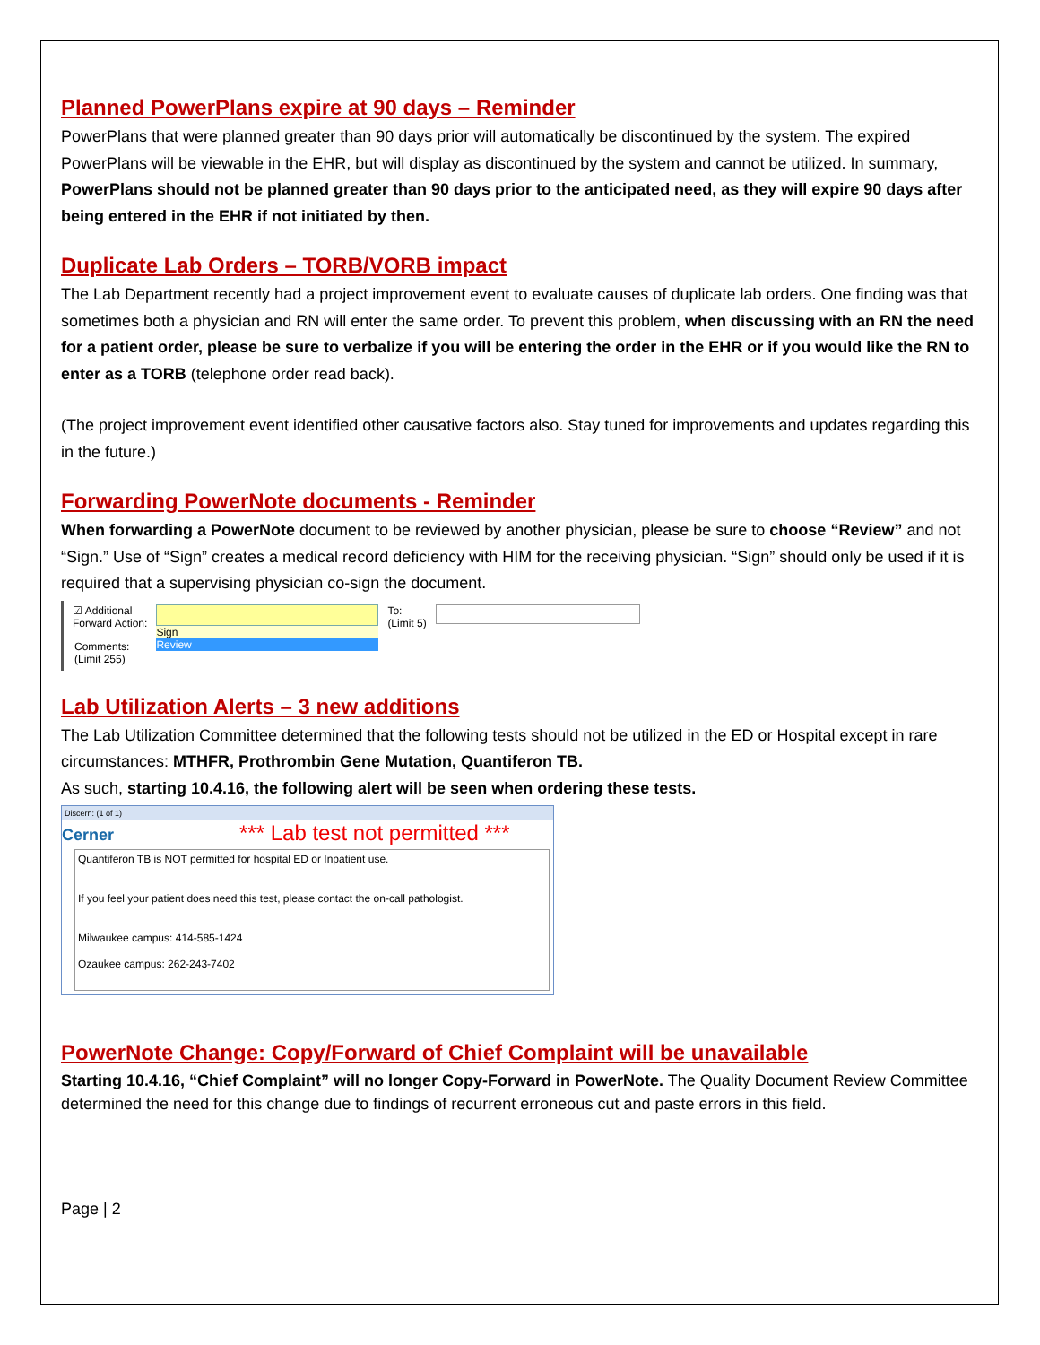Planned PowerPlans expire at 90 days – Reminder
PowerPlans that were planned greater than 90 days prior will automatically be discontinued by the system. The expired PowerPlans will be viewable in the EHR, but will display as discontinued by the system and cannot be utilized. In summary, PowerPlans should not be planned greater than 90 days prior to the anticipated need, as they will expire 90 days after being entered in the EHR if not initiated by then.
Duplicate Lab Orders – TORB/VORB impact
The Lab Department recently had a project improvement event to evaluate causes of duplicate lab orders. One finding was that sometimes both a physician and RN will enter the same order. To prevent this problem, when discussing with an RN the need for a patient order, please be sure to verbalize if you will be entering the order in the EHR or if you would like the RN to enter as a TORB (telephone order read back).
(The project improvement event identified other causative factors also. Stay tuned for improvements and updates regarding this in the future.)
Forwarding PowerNote documents - Reminder
When forwarding a PowerNote document to be reviewed by another physician, please be sure to choose “Review” and not “Sign.” Use of “Sign” creates a medical record deficiency with HIM for the receiving physician. “Sign” should only be used if it is required that a supervising physician co-sign the document.
☑ Additional
Forward Action:
Sign
Review
To:
(Limit 5)
Comments:
(Limit 255)
Lab Utilization Alerts – 3 new additions
The Lab Utilization Committee determined that the following tests should not be utilized in the ED or Hospital except in rare circumstances: MTHFR, Prothrombin Gene Mutation, Quantiferon TB.
As such, starting 10.4.16, the following alert will be seen when ordering these tests.
Discern: (1 of 1)
Cerner *** Lab test not permitted ***
Quantiferon TB is NOT permitted for hospital ED or Inpatient use.
If you feel your patient does need this test, please contact the on-call pathologist.
Milwaukee campus: 414-585-1424
Ozaukee campus: 262-243-7402
PowerNote Change: Copy/Forward of Chief Complaint will be unavailable
Starting 10.4.16, “Chief Complaint” will no longer Copy-Forward in PowerNote. The Quality Document Review Committee determined the need for this change due to findings of recurrent erroneous cut and paste errors in this field.
Page | 2